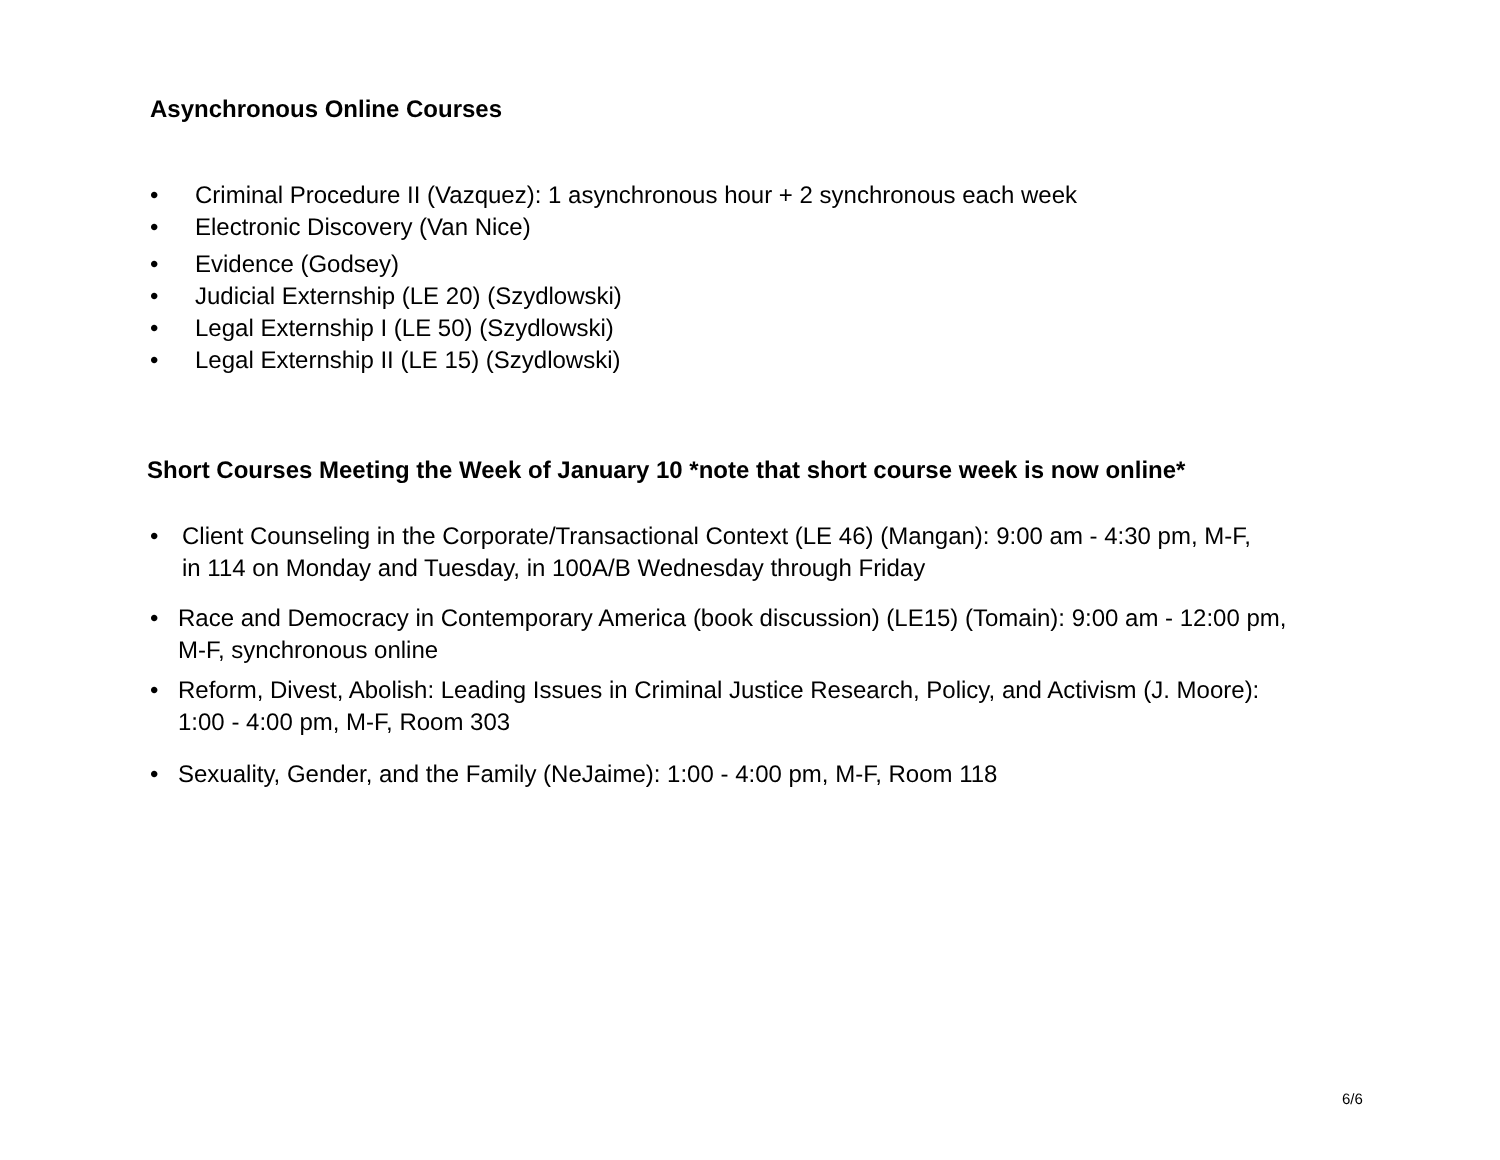Asynchronous Online Courses
• Criminal Procedure II (Vazquez): 1 asynchronous hour + 2 synchronous each week
• Electronic Discovery (Van Nice)
• Evidence (Godsey)
• Judicial Externship (LE 20) (Szydlowski)
• Legal Externship I (LE 50) (Szydlowski)
• Legal Externship II (LE 15) (Szydlowski)
Short Courses Meeting the Week of January 10 *note that short course week is now online*
• Client Counseling in the Corporate/Transactional Context (LE 46) (Mangan): 9:00 am - 4:30 pm, M-F,
in 114 on Monday and Tuesday, in 100A/B Wednesday through Friday
• Race and Democracy in Contemporary America (book discussion) (LE15) (Tomain): 9:00 am - 12:00 pm,
M-F, synchronous online
• Reform, Divest, Abolish: Leading Issues in Criminal Justice Research, Policy, and Activism (J. Moore):
1:00 - 4:00 pm, M-F, Room 303
• Sexuality, Gender, and the Family (NeJaime): 1:00 - 4:00 pm, M-F, Room 118
6/6